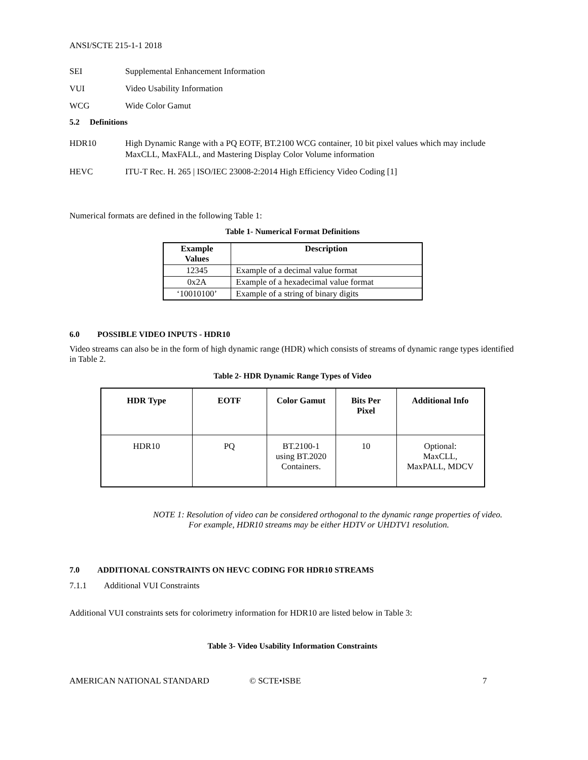ANSI/SCTE 215-1-1 2018
SEI Supplemental Enhancement Information
VUI Video Usability Information
WCG Wide Color Gamut
5.2 Definitions
HDR10 High Dynamic Range with a PQ EOTF, BT.2100 WCG container, 10 bit pixel values which may include MaxCLL, MaxFALL, and Mastering Display Color Volume information
HEVC ITU-T Rec. H. 265 | ISO/IEC 23008-2:2014 High Efficiency Video Coding [1]
Numerical formats are defined in the following Table 1:
Table 1- Numerical Format Definitions
| Example Values | Description |
| --- | --- |
| 12345 | Example of a decimal value format |
| 0x2A | Example of a hexadecimal value format |
| ‘10010100’ | Example of a string of binary digits |
6.0 POSSIBLE VIDEO INPUTS - HDR10
Video streams can also be in the form of high dynamic range (HDR) which consists of streams of dynamic range types identified in Table 2.
Table 2- HDR Dynamic Range Types of Video
| HDR Type | EOTF | Color Gamut | Bits Per Pixel | Additional Info |
| --- | --- | --- | --- | --- |
| HDR10 | PQ | BT.2100-1 using BT.2020 Containers. | 10 | Optional: MaxCLL, MaxPALL, MDCV |
NOTE 1: Resolution of video can be considered orthogonal to the dynamic range properties of video. For example, HDR10 streams may be either HDTV or UHDTV1 resolution.
7.0 ADDITIONAL CONSTRAINTS ON HEVC CODING FOR HDR10 STREAMS
7.1.1 Additional VUI Constraints
Additional VUI constraints sets for colorimetry information for HDR10 are listed below in Table 3:
Table 3- Video Usability Information Constraints
AMERICAN NATIONAL STANDARD © SCTE•ISBE 7